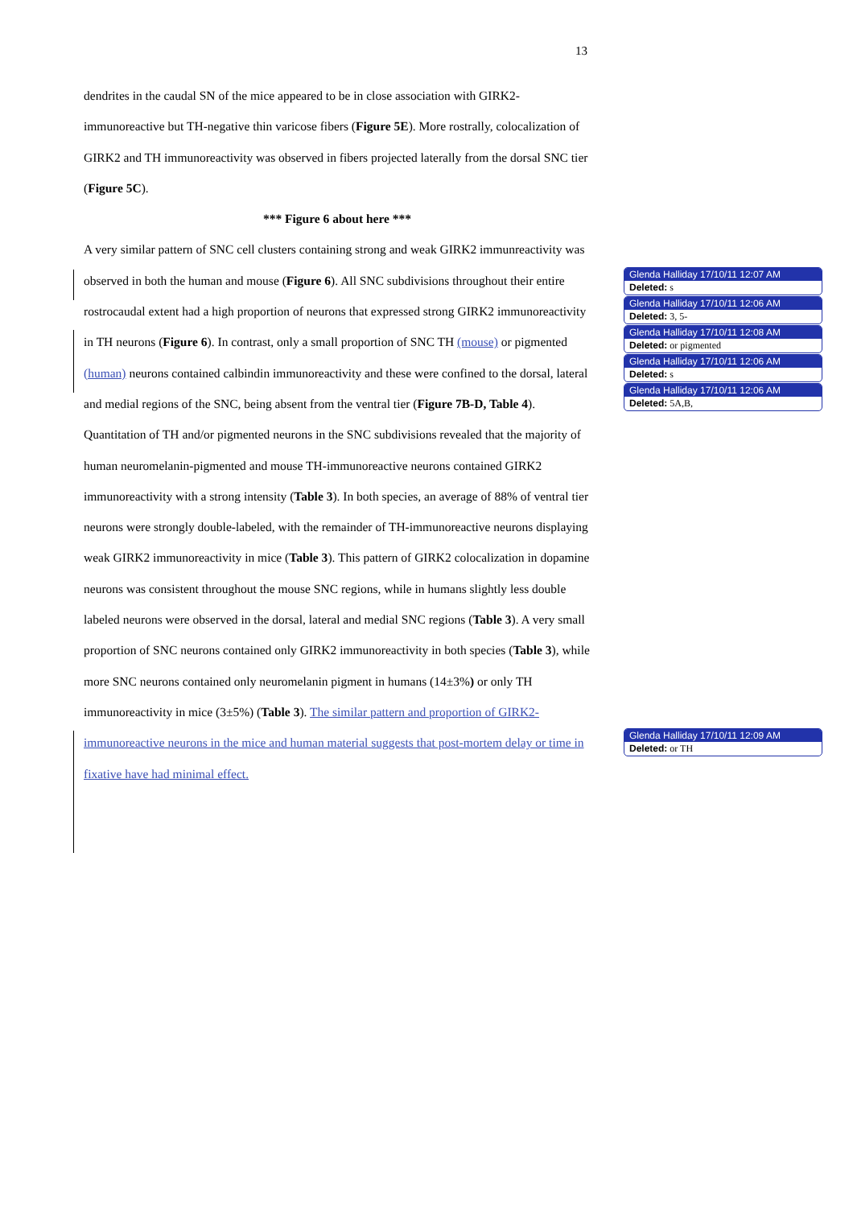13
dendrites in the caudal SN of the mice appeared to be in close association with GIRK2-immunoreactive but TH-negative thin varicose fibers (Figure 5E). More rostrally, colocalization of GIRK2 and TH immunoreactivity was observed in fibers projected laterally from the dorsal SNC tier (Figure 5C).
*** Figure 6 about here ***
A very similar pattern of SNC cell clusters containing strong and weak GIRK2 immunreactivity was observed in both the human and mouse (Figure 6). All SNC subdivisions throughout their entire rostrocaudal extent had a high proportion of neurons that expressed strong GIRK2 immunoreactivity in TH neurons (Figure 6). In contrast, only a small proportion of SNC TH (mouse) or pigmented (human) neurons contained calbindin immunoreactivity and these were confined to the dorsal, lateral and medial regions of the SNC, being absent from the ventral tier (Figure 7B-D, Table 4). Quantitation of TH and/or pigmented neurons in the SNC subdivisions revealed that the majority of human neuromelanin-pigmented and mouse TH-immunoreactive neurons contained GIRK2 immunoreactivity with a strong intensity (Table 3). In both species, an average of 88% of ventral tier neurons were strongly double-labeled, with the remainder of TH-immunoreactive neurons displaying weak GIRK2 immunoreactivity in mice (Table 3). This pattern of GIRK2 colocalization in dopamine neurons was consistent throughout the mouse SNC regions, while in humans slightly less double labeled neurons were observed in the dorsal, lateral and medial SNC regions (Table 3). A very small proportion of SNC neurons contained only GIRK2 immunoreactivity in both species (Table 3), while more SNC neurons contained only neuromelanin pigment in humans (14±3%) or only TH immunoreactivity in mice (3±5%) (Table 3). The similar pattern and proportion of GIRK2-immunoreactive neurons in the mice and human material suggests that post-mortem delay or time in fixative have had minimal effect.
Glenda Halliday 17/10/11 12:07 AM
Deleted: s
Glenda Halliday 17/10/11 12:06 AM
Deleted: 3, 5-
Glenda Halliday 17/10/11 12:08 AM
Deleted: or pigmented
Glenda Halliday 17/10/11 12:06 AM
Deleted: s
Glenda Halliday 17/10/11 12:06 AM
Deleted: 5A,B,
Glenda Halliday 17/10/11 12:09 AM
Deleted: or TH